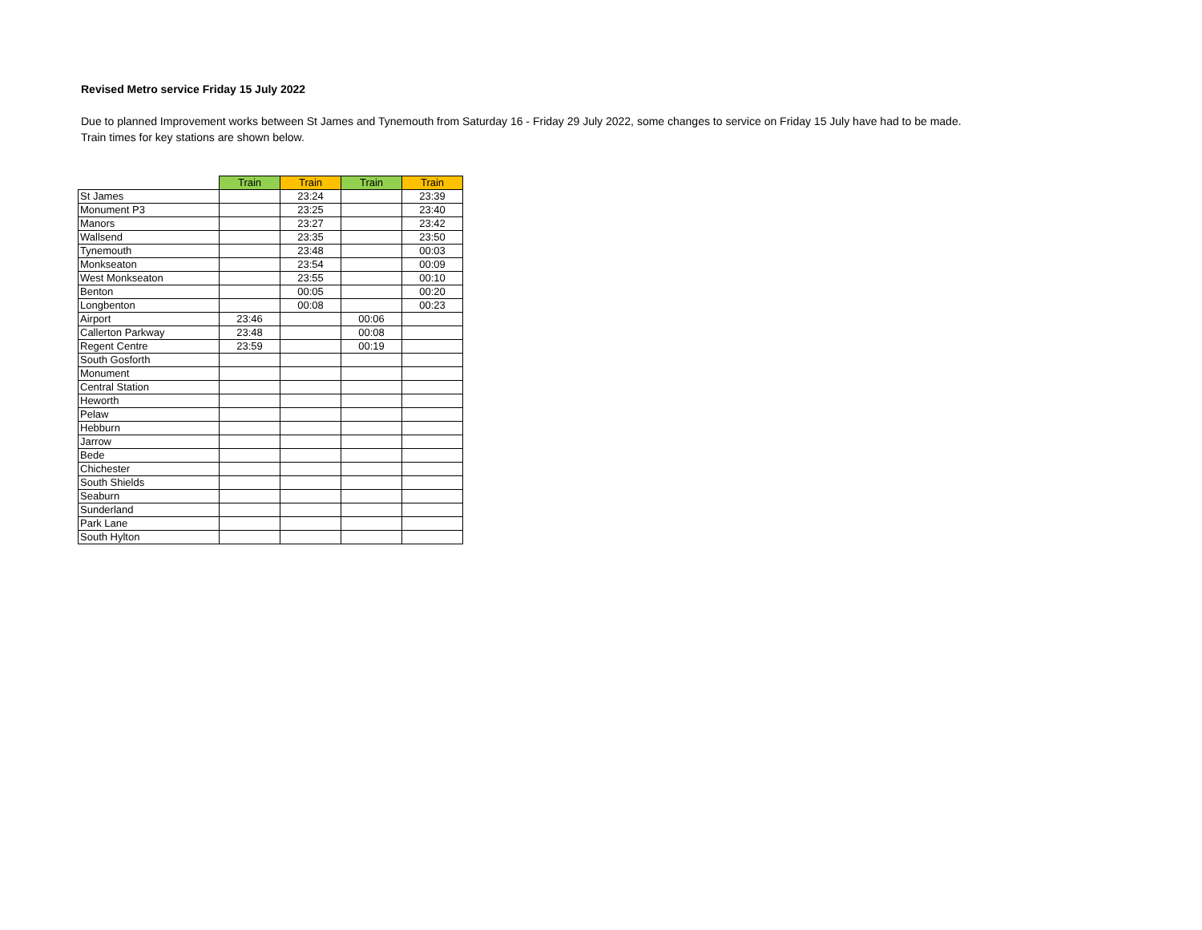Revised Metro service Friday 15 July 2022
Due to planned Improvement works between St James and Tynemouth from Saturday 16 - Friday 29 July 2022, some changes to service on Friday 15 July have had to be made.
Train times for key stations are shown below.
| | Train | Train | Train | Train |
| --- | --- | --- | --- | --- |
| St James | | 23:24 | | 23:39 |
| Monument P3 | | 23:25 | | 23:40 |
| Manors | | 23:27 | | 23:42 |
| Wallsend | | 23:35 | | 23:50 |
| Tynemouth | | 23:48 | | 00:03 |
| Monkseaton | | 23:54 | | 00:09 |
| West Monkseaton | | 23:55 | | 00:10 |
| Benton | | 00:05 | | 00:20 |
| Longbenton | | 00:08 | | 00:23 |
| Airport | 23:46 | | 00:06 | |
| Callerton Parkway | 23:48 | | 00:08 | |
| Regent Centre | 23:59 | | 00:19 | |
| South Gosforth | | | | |
| Monument | | | | |
| Central Station | | | | |
| Heworth | | | | |
| Pelaw | | | | |
| Hebburn | | | | |
| Jarrow | | | | |
| Bede | | | | |
| Chichester | | | | |
| South Shields | | | | |
| Seaburn | | | | |
| Sunderland | | | | |
| Park Lane | | | | |
| South Hylton | | | | |